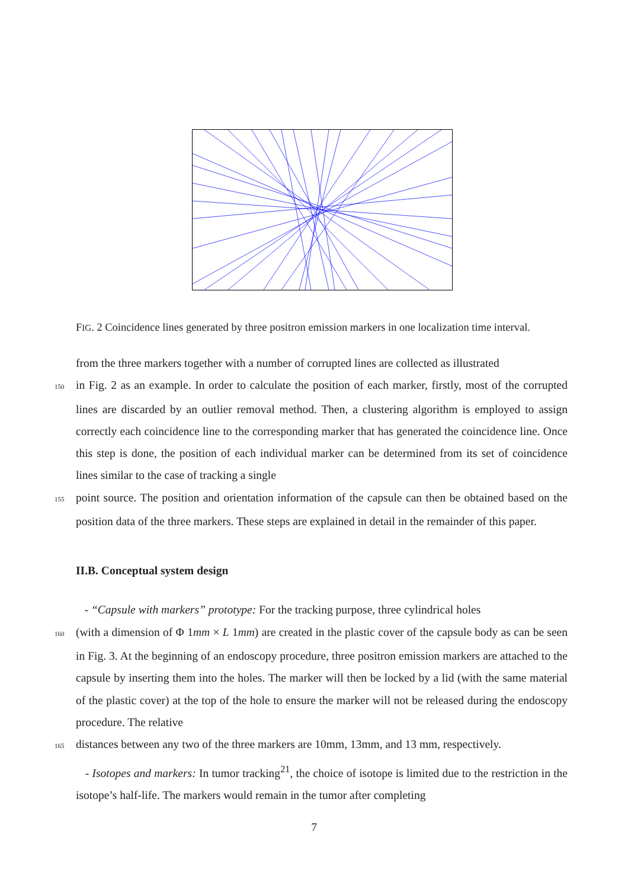FIG. 2 Coincidence lines generated by three positron emission markers in one localization time interval.
from the three markers together with a number of corrupted lines are collected as illustrated
150in Fig. 2 as an example. In order to calculate the position of each marker, firstly, most of the corrupted lines are discarded by an outlier removal method. Then, a clustering algorithm is employed to assign correctly each coincidence line to the corresponding marker that has generated the coincidence line. Once this step is done, the position of each individual marker can be determined from its set of coincidence lines similar to the case of tracking a single
155point source. The position and orientation information of the capsule can then be obtained based on the position data of the three markers. These steps are explained in detail in the remainder of this paper.
II.B. Conceptual system design
- “Capsule with markers” prototype: For the tracking purpose, three cylindrical holes
160(with a dimension of Φ 1mm × L 1mm) are created in the plastic cover of the capsule body as can be seen in Fig. 3. At the beginning of an endoscopy procedure, three positron emission markers are attached to the capsule by inserting them into the holes. The marker will then be locked by a lid (with the same material of the plastic cover) at the top of the hole to ensure the marker will not be released during the endoscopy procedure. The relative
165distances between any two of the three markers are 10mm, 13mm, and 13 mm, respectively.
- Isotopes and markers: In tumor tracking<sup>21</sup>, the choice of isotope is limited due to the restriction in the isotope’s half-life. The markers would remain in the tumor after completing
7